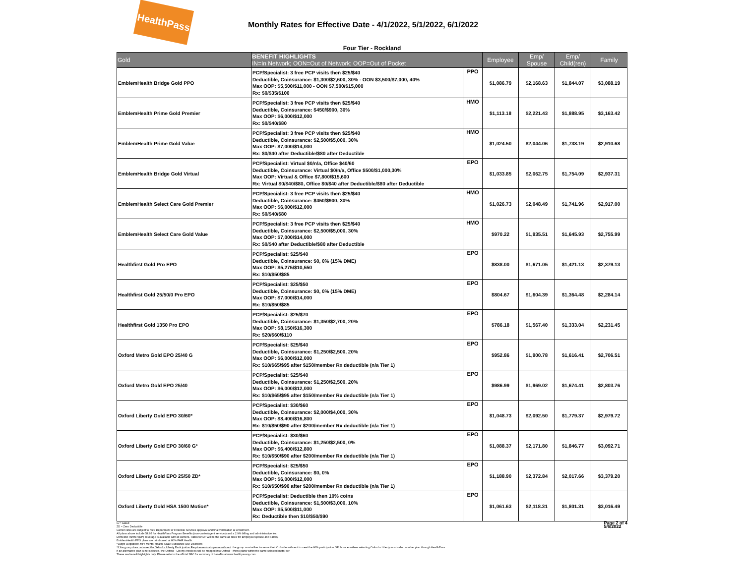HealthPass
Monthly Rates for Effective Date - 4/1/2022, 5/1/2022, 6/1/2022
Four Tier - Rockland
| Gold | BENEFIT HIGHLIGHTS IN=In Network; OON=Out of Network; OOP=Out of Pocket | | Employee | Emp/ Spouse | Emp/ Child(ren) | Family |
| --- | --- | --- | --- | --- | --- | --- |
| EmblemHealth Bridge Gold PPO | PCP/Specialist: 3 free PCP visits then $25/$40 Deductible, Coinsurance: $1,300/$2,600, 30% - OON $3,500/$7,000, 40% Max OOP: $5,500/$11,000 - OON $7,500/$15,000 Rx: $0/$35/$100 | PPO | $1,086.79 | $2,168.63 | $1,844.07 | $3,088.19 |
| EmblemHealth Prime Gold Premier | PCP/Specialist: 3 free PCP visits then $25/$40 Deductible, Coinsurance: $450/$900, 30% Max OOP: $6,000/$12,000 Rx: $0/$40/$80 | HMO | $1,113.18 | $2,221.43 | $1,888.95 | $3,163.42 |
| EmblemHealth Prime Gold Value | PCP/Specialist: 3 free PCP visits then $25/$40 Deductible, Coinsurance: $2,500/$5,000, 30% Max OOP: $7,000/$14,000 Rx: $0/$40 after Deductible/$80 after Deductible | HMO | $1,024.50 | $2,044.06 | $1,738.19 | $2,910.68 |
| EmblemHealth Bridge Gold Virtual | PCP/Specialist: Virtual $0/n/a, Office $40/60 Deductible, Coinsurance: Virtual $0/n/a, Office $500/$1,000,30% Max OOP: Virtual & Office $7,800/$15,600 Rx: Virtual $0/$40/$80, Office $0/$40 after Deductible/$80 after Deductible | EPO | $1,033.85 | $2,062.75 | $1,754.09 | $2,937.31 |
| EmblemHealth Select Care Gold Premier | PCP/Specialist: 3 free PCP visits then $25/$40 Deductible, Coinsurance: $450/$900, 30% Max OOP: $6,000/$12,000 Rx: $0/$40/$80 | HMO | $1,026.73 | $2,048.49 | $1,741.96 | $2,917.00 |
| EmblemHealth Select Care Gold Value | PCP/Specialist: 3 free PCP visits then $25/$40 Deductible, Coinsurance: $2,500/$5,000, 30% Max OOP: $7,000/$14,000 Rx: $0/$40 after Deductible/$80 after Deductible | HMO | $970.22 | $1,935.51 | $1,645.93 | $2,755.99 |
| Healthfirst Gold Pro EPO | PCP/Specialist: $25/$40 Deductible, Coinsurance: $0, 0% (15% DME) Max OOP: $5,275/$10,550 Rx: $10/$50/$85 | EPO | $838.00 | $1,671.05 | $1,421.13 | $2,379.13 |
| Healthfirst Gold 25/50/0 Pro EPO | PCP/Specialist: $25/$50 Deductible, Coinsurance: $0, 0% (15% DME) Max OOP: $7,000/$14,000 Rx: $10/$50/$85 | EPO | $804.67 | $1,604.39 | $1,364.48 | $2,284.14 |
| Healthfirst Gold 1350 Pro EPO | PCP/Specialist: $25/$70 Deductible, Coinsurance: $1,350/$2,700, 20% Max OOP: $8,150/$16,300 Rx: $20/$60/$110 | EPO | $786.18 | $1,567.40 | $1,333.04 | $2,231.45 |
| Oxford Metro Gold EPO 25/40 G | PCP/Specialist: $25/$40 Deductible, Coinsurance: $1,250/$2,500, 20% Max OOP: $6,000/$12,000 Rx: $10/$65/$95 after $150/member Rx deductible (n/a Tier 1) | EPO | $952.86 | $1,900.78 | $1,616.41 | $2,706.51 |
| Oxford Metro Gold EPO 25/40 | PCP/Specialist: $25/$40 Deductible, Coinsurance: $1,250/$2,500, 20% Max OOP: $6,000/$12,000 Rx: $10/$65/$95 after $150/member Rx deductible (n/a Tier 1) | EPO | $986.99 | $1,969.02 | $1,674.41 | $2,803.76 |
| Oxford Liberty Gold EPO 30/60* | PCP/Specialist: $30/$60 Deductible, Coinsurance: $2,000/$4,000, 30% Max OOP: $8,400/$16,800 Rx: $10/$50/$90 after $200/member Rx deductible (n/a Tier 1) | EPO | $1,048.73 | $2,092.50 | $1,779.37 | $2,979.72 |
| Oxford Liberty Gold EPO 30/60 G* | PCP/Specialist: $30/$60 Deductible, Coinsurance: $1,250/$2,500, 0% Max OOP: $6,400/$12,800 Rx: $10/$50/$90 after $200/member Rx deductible (n/a Tier 1) | EPO | $1,088.37 | $2,171.80 | $1,846.77 | $3,092.71 |
| Oxford Liberty Gold EPO 25/50 ZD* | PCP/Specialist: $25/$50 Deductible, Coinsurance: $0, 0% Max OOP: $6,000/$12,000 Rx: $10/$50/$90 after $200/member Rx deductible (n/a Tier 1) | EPO | $1,188.90 | $2,372.84 | $2,017.66 | $3,379.20 |
| Oxford Liberty Gold HSA 1500 Motion* | PCP/Specialist: Deductible then 10% coins Deductible, Coinsurance: $1,500/$3,000, 10% Max OOP: $5,500/$11,000 Rx: Deductible then $10/$50/$90 | EPO | $1,061.63 | $2,118.31 | $1,801.31 | $3,016.49 |
G = Gated
ZD = Zero Deductible
Carrier rates are subject to NYS Department of Financial Services approval and final verification at enrollment.
All plans above include $4.95 for HealthPass Program Benefits (non-carrier/agent services) and a 2.9% billing and administrative fee.
Domestic Partner (DP) coverage is available with all carriers. Rates for DP will be the same as rates for Employee/Spouse and Family.
EmblemHealth PPO plans are reimbursed at 80% FAIR Health.
^Outpt: Outpatient, MH: Mental Health, SUD: Substance Use Disorders
*If the group does not meet the Oxford – Liberty Participation Requirements at open enrollment: the group must either increase their Oxford enrollment to meet the 60% participation OR those enrollees selecting Oxford – Liberty must select another plan through HealthPass.
If an alternative plan is not selected, the Oxford – Liberty enrollees will be mapped into Oxford – Metro plans within the same selected metal tier.
These are benefit highlights only. Please refer to the official SBC for summary of benefits at www.healthpassny.com.
Page 2 of 4
5/6/2022